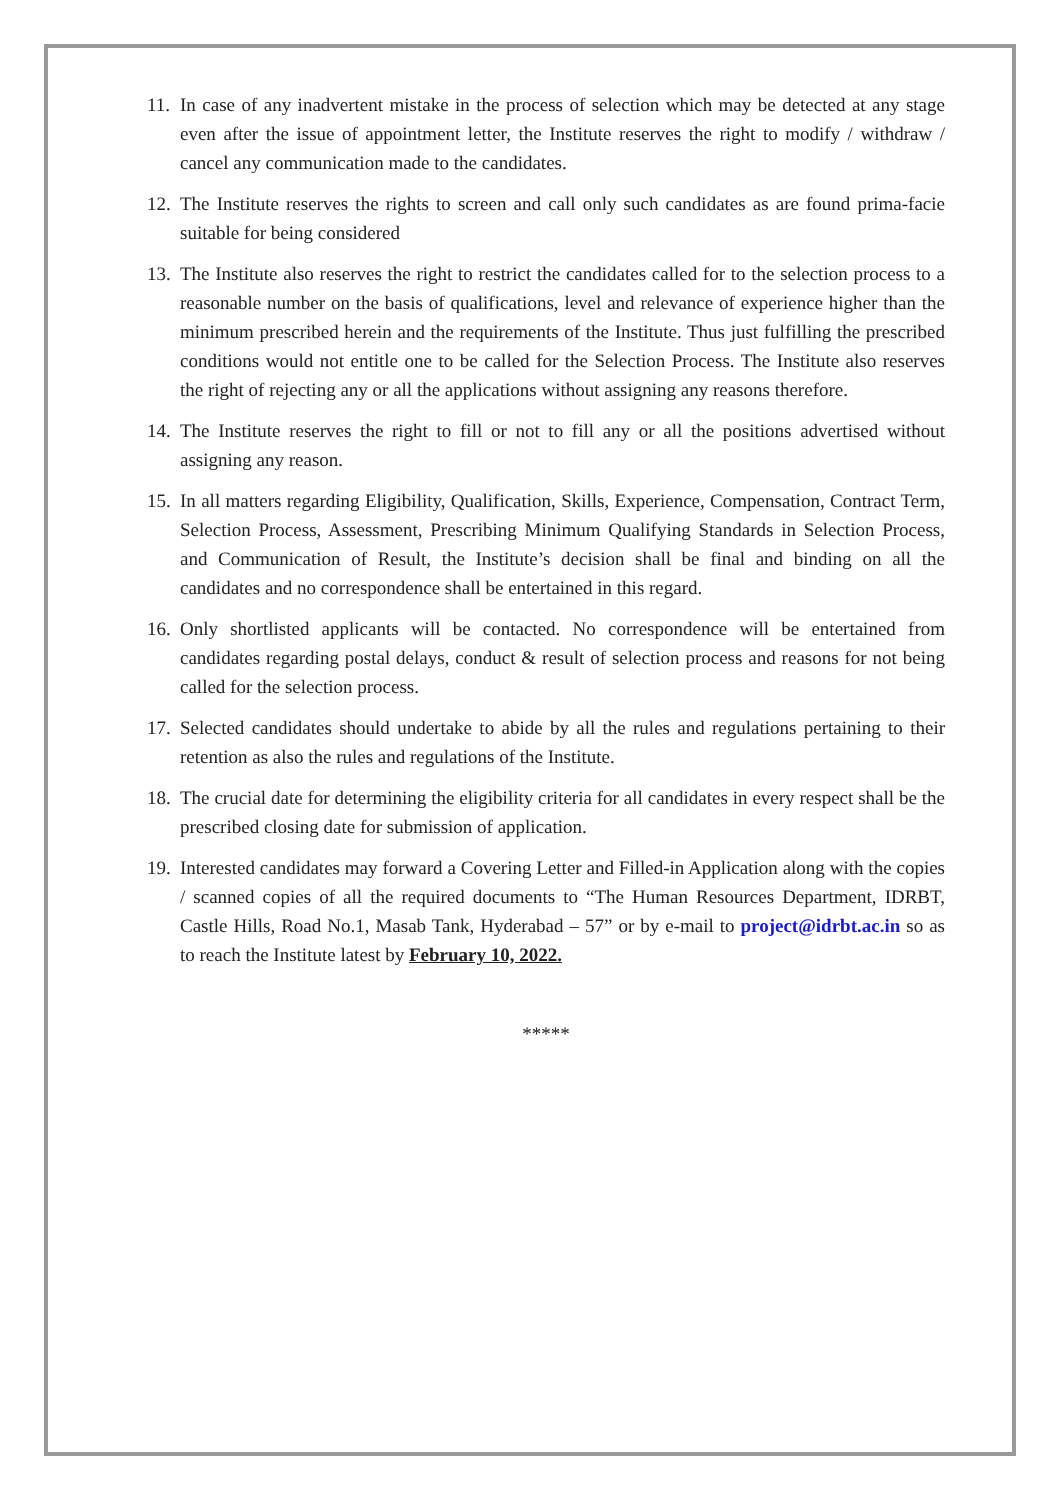11.
In case of any inadvertent mistake in the process of selection which may be detected at any stage even after the issue of appointment letter, the Institute reserves the right to modify / withdraw / cancel any communication made to the candidates.
12.
The Institute reserves the rights to screen and call only such candidates as are found prima-facie suitable for being considered
13.
The Institute also reserves the right to restrict the candidates called for to the selection process to a reasonable number on the basis of qualifications, level and relevance of experience higher than the minimum prescribed herein and the requirements of the Institute. Thus just fulfilling the prescribed conditions would not entitle one to be called for the Selection Process. The Institute also reserves the right of rejecting any or all the applications without assigning any reasons therefore.
14.
The Institute reserves the right to fill or not to fill any or all the positions advertised without assigning any reason.
15.
In all matters regarding Eligibility, Qualification, Skills, Experience, Compensation, Contract Term, Selection Process, Assessment, Prescribing Minimum Qualifying Standards in Selection Process, and Communication of Result, the Institute’s decision shall be final and binding on all the candidates and no correspondence shall be entertained in this regard.
16.
Only shortlisted applicants will be contacted. No correspondence will be entertained from candidates regarding postal delays, conduct & result of selection process and reasons for not being called for the selection process.
17.
Selected candidates should undertake to abide by all the rules and regulations pertaining to their retention as also the rules and regulations of the Institute.
18.
The crucial date for determining the eligibility criteria for all candidates in every respect shall be the prescribed closing date for submission of application.
19.
Interested candidates may forward a Covering Letter and Filled-in Application along with the copies / scanned copies of all the required documents to “The Human Resources Department, IDRBT, Castle Hills, Road No.1, Masab Tank, Hyderabad – 57” or by e-mail to project@idrbt.ac.in so as to reach the Institute latest by February 10, 2022.
*****